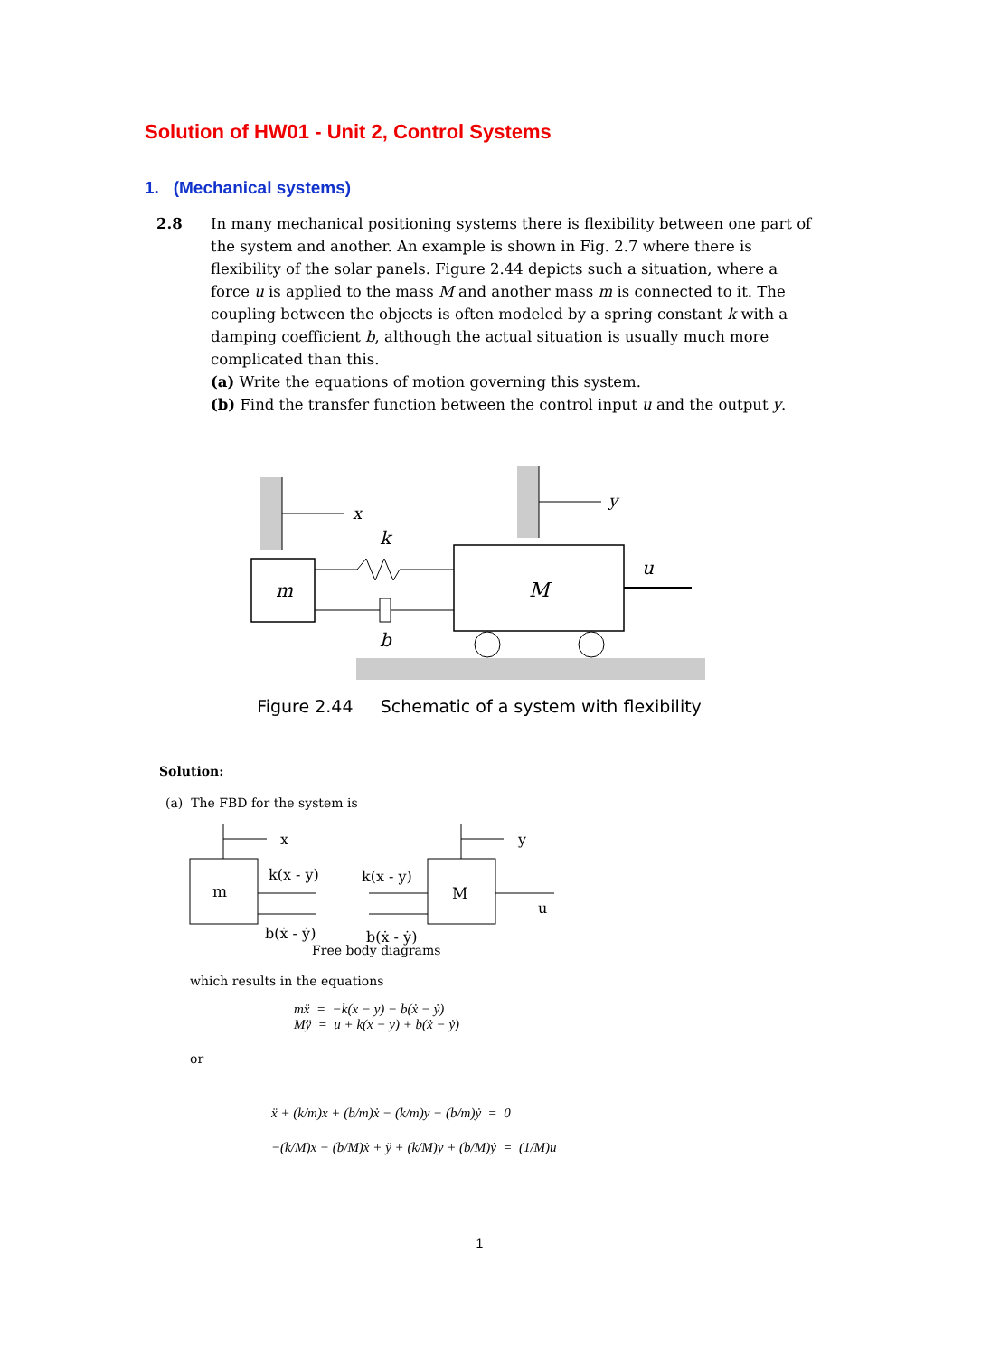Solution of HW01 - Unit 2, Control Systems
1. (Mechanical systems)
2.8 In many mechanical positioning systems there is flexibility between one part of the system and another. An example is shown in Fig. 2.7 where there is flexibility of the solar panels. Figure 2.44 depicts such a situation, where a force u is applied to the mass M and another mass m is connected to it. The coupling between the objects is often modeled by a spring constant k with a damping coefficient b, although the actual situation is usually much more complicated than this.
(a) Write the equations of motion governing this system.
(b) Find the transfer function between the control input u and the output y.
x
y
m
k
b
M
u
Figure 2.44 Schematic of a system with flexibility
Solution:
(a) The FBD for the system is
x
m
k(x - y)
b(ẋ - ẏ)
k(x - y)
b(ẋ - ẏ)
M
y
u
Free body diagrams
which results in the equations
mẍ = −k(x − y) − b(ẋ − ẏ)
Mÿ = u + k(x − y) + b(ẋ − ẏ)
or
ẍ + (k/m)x + (b/m)ẋ − (k/m)y − (b/m)ẏ = 0
−(k/M)x − (b/M)ẋ + ÿ + (k/M)y + (b/M)ẏ = (1/M)u
1